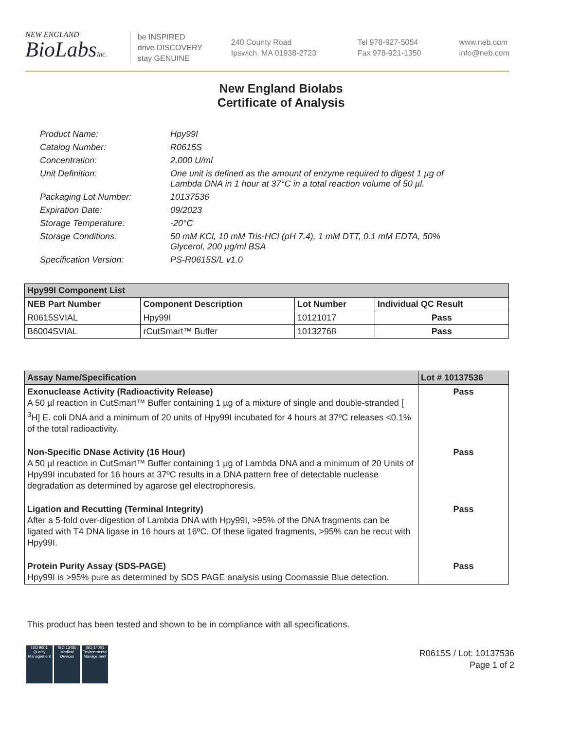NEW ENGLAND
BioLabsInc.
be INSPIRED
drive DISCOVERY
stay GENUINE
240 County Road
Ipswich, MA 01938-2723
Tel 978-927-5054
Fax 978-921-1350
www.neb.com
info@neb.com
New England Biolabs
Certificate of Analysis
Product Name: Hpy99I
Catalog Number: R0615S
Concentration: 2,000 U/ml
Unit Definition: One unit is defined as the amount of enzyme required to digest 1 µg of Lambda DNA in 1 hour at 37°C in a total reaction volume of 50 µl.
Packaging Lot Number: 10137536
Expiration Date: 09/2023
Storage Temperature: -20°C
Storage Conditions: 50 mM KCl, 10 mM Tris-HCl (pH 7.4), 1 mM DTT, 0.1 mM EDTA, 50% Glycerol, 200 µg/ml BSA
Specification Version: PS-R0615S/L v1.0
| Hpy99I Component List | | | |
| --- | --- | --- | --- |
| NEB Part Number | Component Description | Lot Number | Individual QC Result |
| R0615SVIAL | Hpy99I | 10121017 | Pass |
| B6004SVIAL | rCutSmart™ Buffer | 10132768 | Pass |
| Assay Name/Specification | Lot # 10137536 |
| --- | --- |
| Exonuclease Activity (Radioactivity Release) A 50 µl reaction in CutSmart™ Buffer containing 1 µg of a mixture of single and double-stranded [ <sup>3</sup>H] E. coli DNA and a minimum of 20 units of Hpy99I incubated for 4 hours at 37ºC releases <0.1% of the total radioactivity. | Pass |
| Non-Specific DNase Activity (16 Hour) A 50 µl reaction in CutSmart™ Buffer containing 1 µg of Lambda DNA and a minimum of 20 Units of Hpy99I incubated for 16 hours at 37ºC results in a DNA pattern free of detectable nuclease degradation as determined by agarose gel electrophoresis. | Pass |
| Ligation and Recutting (Terminal Integrity) After a 5-fold over-digestion of Lambda DNA with Hpy99I, >95% of the DNA fragments can be ligated with T4 DNA ligase in 16 hours at 16ºC. Of these ligated fragments, >95% can be recut with Hpy99I. | Pass |
| Protein Purity Assay (SDS-PAGE) Hpy99I is >95% pure as determined by SDS PAGE analysis using Coomassie Blue detection. | Pass |
This product has been tested and shown to be in compliance with all specifications.
ISO 9001 Quality Management
ISO 13485 Medical Devices
ISO 14001 Environmental Management
R0615S / Lot: 10137536
Page 1 of 2